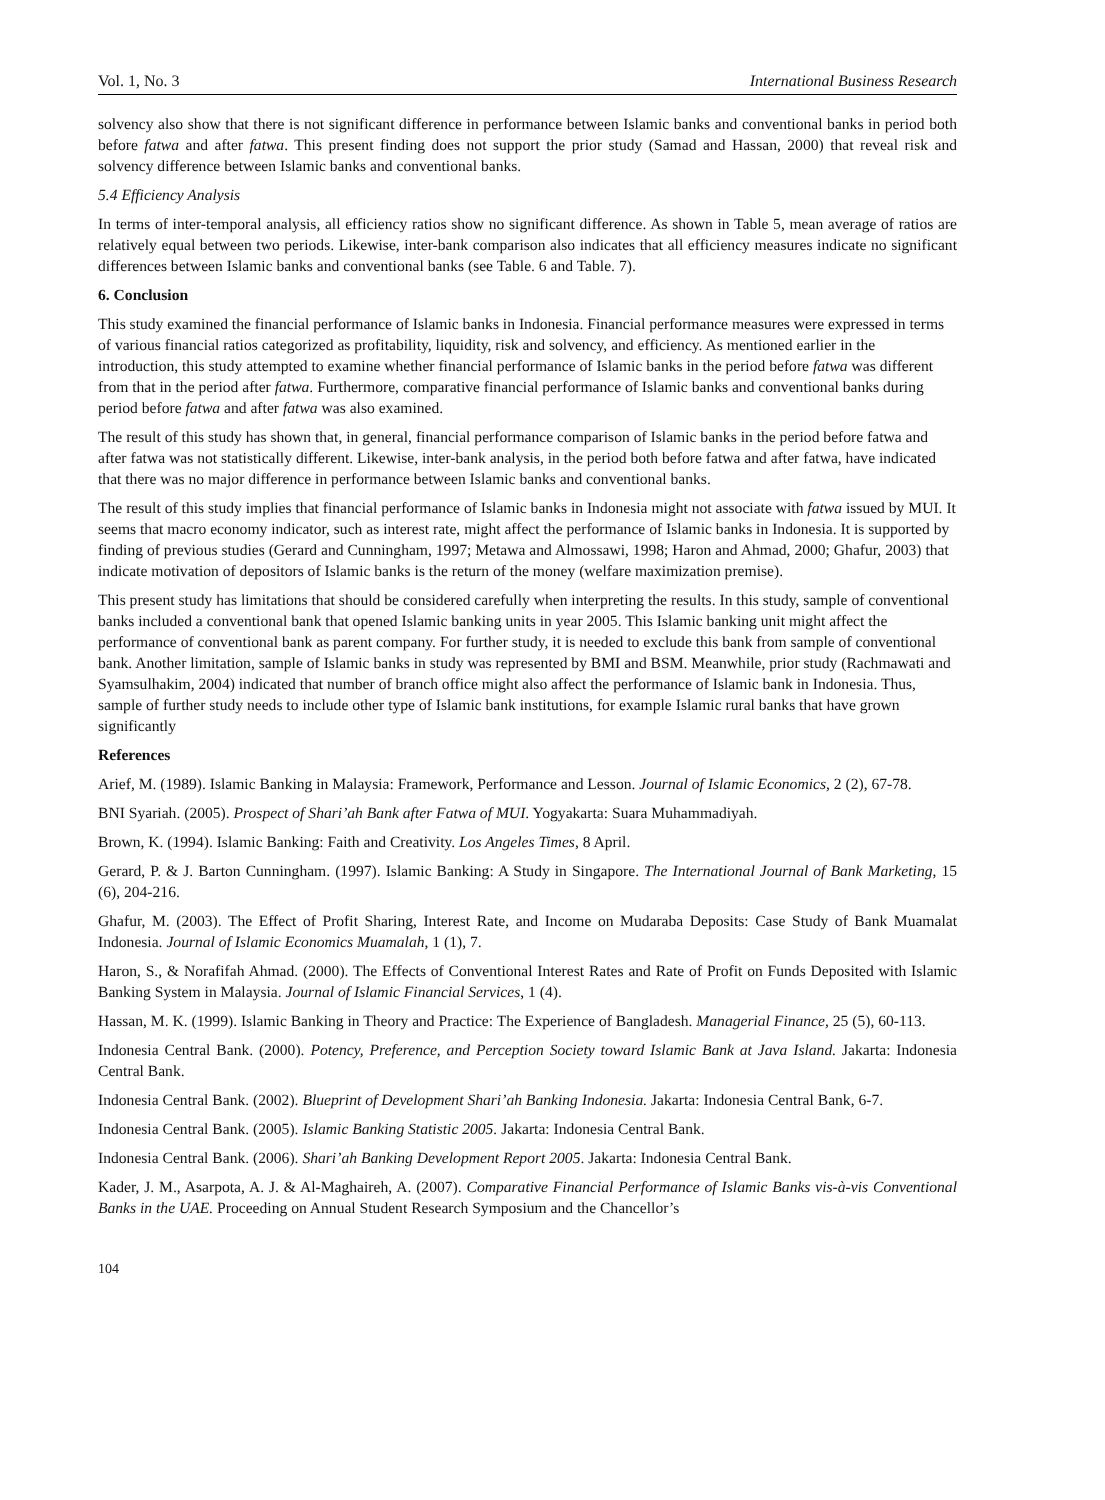Vol. 1, No. 3 International Business Research
solvency also show that there is not significant difference in performance between Islamic banks and conventional banks in period both before fatwa and after fatwa. This present finding does not support the prior study (Samad and Hassan, 2000) that reveal risk and solvency difference between Islamic banks and conventional banks.
5.4 Efficiency Analysis
In terms of inter-temporal analysis, all efficiency ratios show no significant difference. As shown in Table 5, mean average of ratios are relatively equal between two periods. Likewise, inter-bank comparison also indicates that all efficiency measures indicate no significant differences between Islamic banks and conventional banks (see Table. 6 and Table. 7).
6. Conclusion
This study examined the financial performance of Islamic banks in Indonesia. Financial performance measures were expressed in terms of various financial ratios categorized as profitability, liquidity, risk and solvency, and efficiency. As mentioned earlier in the introduction, this study attempted to examine whether financial performance of Islamic banks in the period before fatwa was different from that in the period after fatwa. Furthermore, comparative financial performance of Islamic banks and conventional banks during period before fatwa and after fatwa was also examined.
The result of this study has shown that, in general, financial performance comparison of Islamic banks in the period before fatwa and after fatwa was not statistically different. Likewise, inter-bank analysis, in the period both before fatwa and after fatwa, have indicated that there was no major difference in performance between Islamic banks and conventional banks.
The result of this study implies that financial performance of Islamic banks in Indonesia might not associate with fatwa issued by MUI. It seems that macro economy indicator, such as interest rate, might affect the performance of Islamic banks in Indonesia. It is supported by finding of previous studies (Gerard and Cunningham, 1997; Metawa and Almossawi, 1998; Haron and Ahmad, 2000; Ghafur, 2003) that indicate motivation of depositors of Islamic banks is the return of the money (welfare maximization premise).
This present study has limitations that should be considered carefully when interpreting the results. In this study, sample of conventional banks included a conventional bank that opened Islamic banking units in year 2005. This Islamic banking unit might affect the performance of conventional bank as parent company. For further study, it is needed to exclude this bank from sample of conventional bank. Another limitation, sample of Islamic banks in study was represented by BMI and BSM. Meanwhile, prior study (Rachmawati and Syamsulhakim, 2004) indicated that number of branch office might also affect the performance of Islamic bank in Indonesia. Thus, sample of further study needs to include other type of Islamic bank institutions, for example Islamic rural banks that have grown significantly
References
Arief, M. (1989). Islamic Banking in Malaysia: Framework, Performance and Lesson. Journal of Islamic Economics, 2 (2), 67-78.
BNI Syariah. (2005). Prospect of Shari’ah Bank after Fatwa of MUI. Yogyakarta: Suara Muhammadiyah.
Brown, K. (1994). Islamic Banking: Faith and Creativity. Los Angeles Times, 8 April.
Gerard, P. & J. Barton Cunningham. (1997). Islamic Banking: A Study in Singapore. The International Journal of Bank Marketing, 15 (6), 204-216.
Ghafur, M. (2003). The Effect of Profit Sharing, Interest Rate, and Income on Mudaraba Deposits: Case Study of Bank Muamalat Indonesia. Journal of Islamic Economics Muamalah, 1 (1), 7.
Haron, S., & Norafifah Ahmad. (2000). The Effects of Conventional Interest Rates and Rate of Profit on Funds Deposited with Islamic Banking System in Malaysia. Journal of Islamic Financial Services, 1 (4).
Hassan, M. K. (1999). Islamic Banking in Theory and Practice: The Experience of Bangladesh. Managerial Finance, 25 (5), 60-113.
Indonesia Central Bank. (2000). Potency, Preference, and Perception Society toward Islamic Bank at Java Island. Jakarta: Indonesia Central Bank.
Indonesia Central Bank. (2002). Blueprint of Development Shari’ah Banking Indonesia. Jakarta: Indonesia Central Bank, 6-7.
Indonesia Central Bank. (2005). Islamic Banking Statistic 2005. Jakarta: Indonesia Central Bank.
Indonesia Central Bank. (2006). Shari’ah Banking Development Report 2005. Jakarta: Indonesia Central Bank.
Kader, J. M., Asarpota, A. J. & Al-Maghaireh, A. (2007). Comparative Financial Performance of Islamic Banks vis-à-vis Conventional Banks in the UAE. Proceeding on Annual Student Research Symposium and the Chancellor’s
104